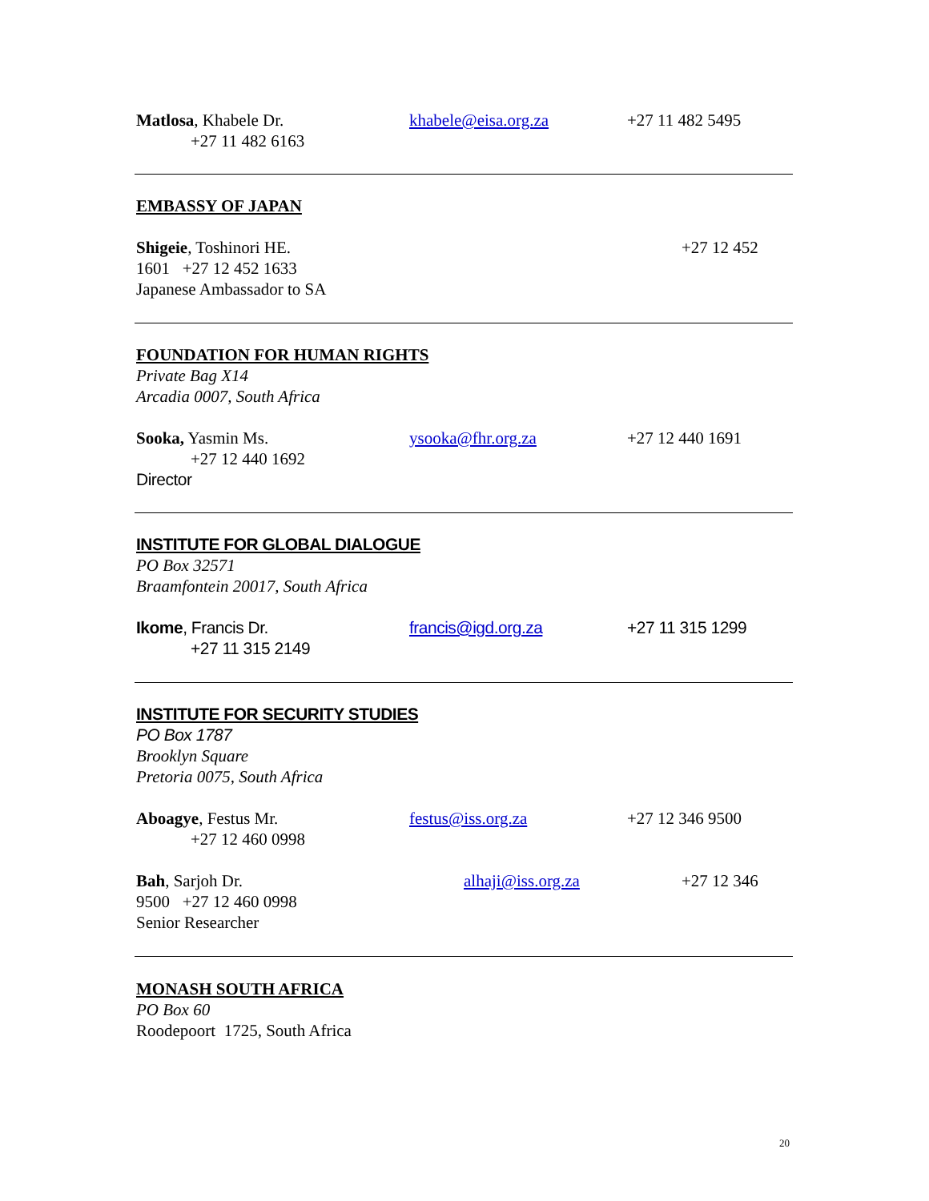Matlosa, Khabele Dr. khabele@eisa.org.za +27 11 482 5495
+27 11 482 6163
EMBASSY OF JAPAN
Shigeie, Toshinori HE. +27 12 452
1601 +27 12 452 1633
Japanese Ambassador to SA
FOUNDATION FOR HUMAN RIGHTS
Private Bag X14
Arcadia 0007, South Africa
Sooka, Yasmin Ms. ysooka@fhr.org.za +27 12 440 1691
+27 12 440 1692
Director
INSTITUTE FOR GLOBAL DIALOGUE
PO Box 32571
Braamfontein 20017, South Africa
Ikome, Francis Dr. francis@igd.org.za +27 11 315 1299
+27 11 315 2149
INSTITUTE FOR SECURITY STUDIES
PO Box 1787
Brooklyn Square
Pretoria 0075, South Africa
Aboagye, Festus Mr. festus@iss.org.za +27 12 346 9500
+27 12 460 0998
Bah, Sarjoh Dr. alhaji@iss.org.za +27 12 346
9500 +27 12 460 0998
Senior Researcher
MONASH SOUTH AFRICA
PO Box 60
Roodepoort 1725, South Africa
20